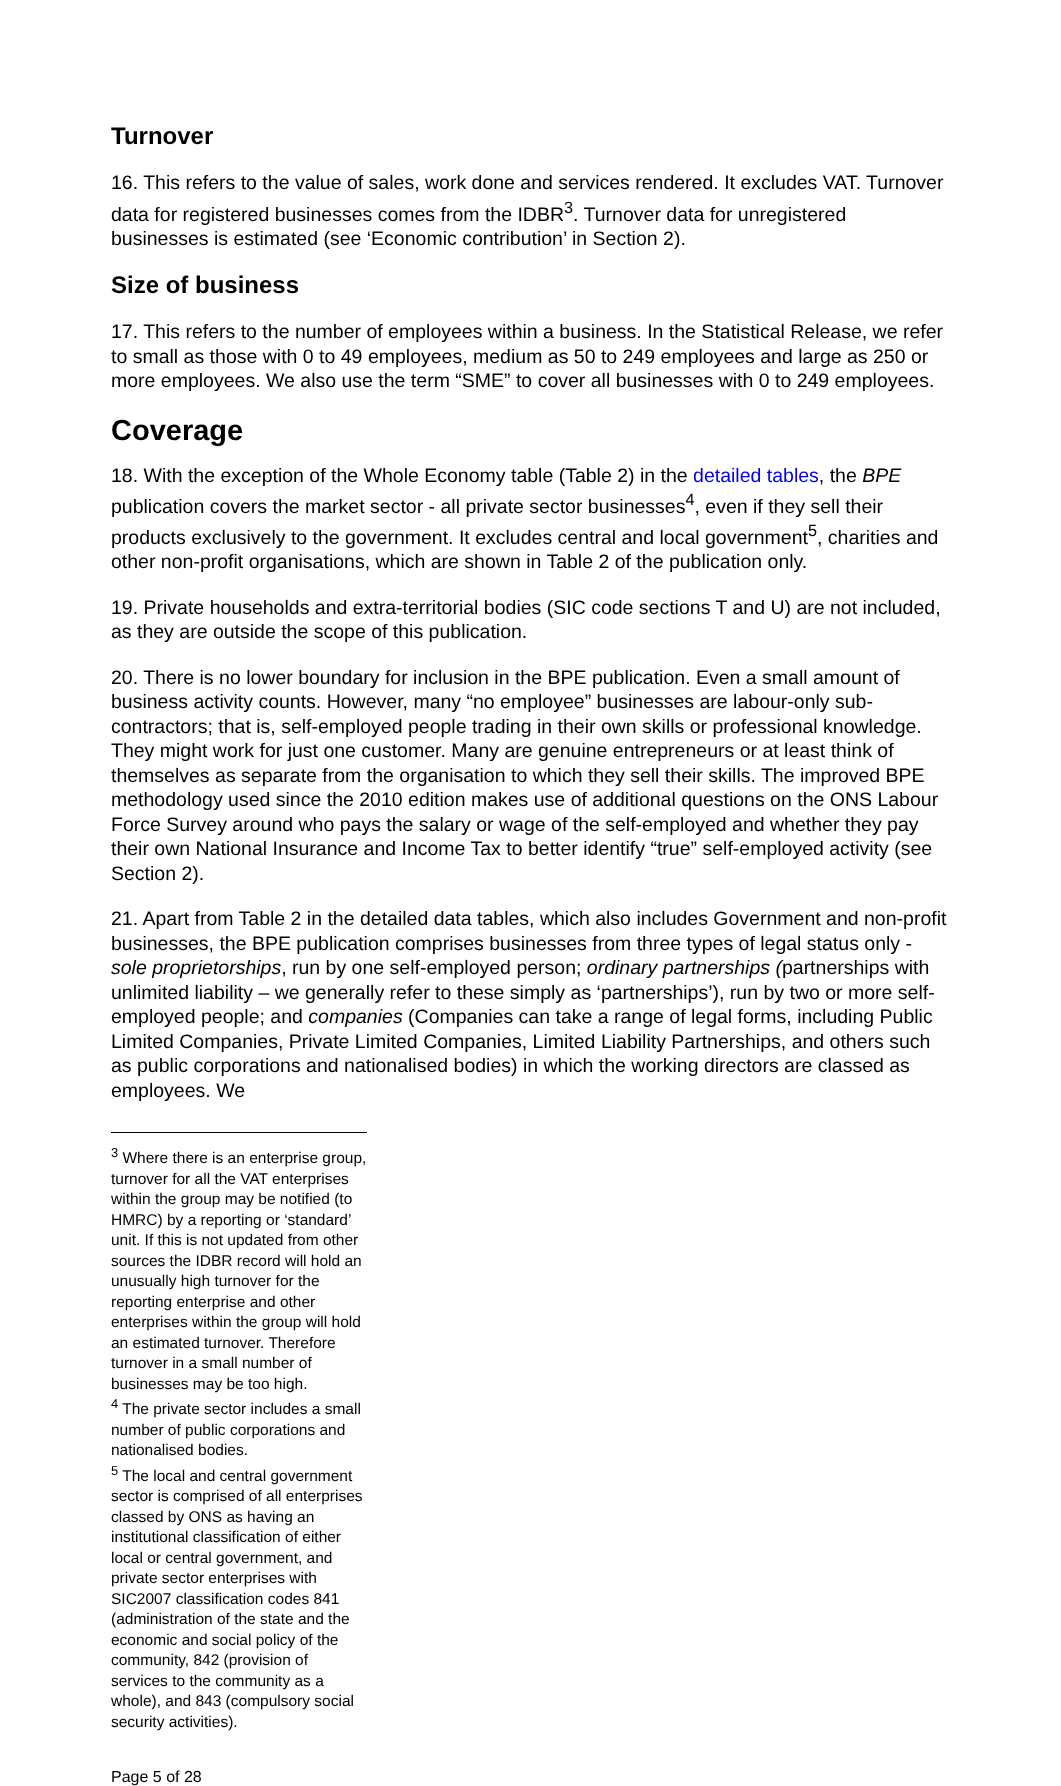Turnover
16. This refers to the value of sales, work done and services rendered. It excludes VAT. Turnover data for registered businesses comes from the IDBR<sup>3</sup>. Turnover data for unregistered businesses is estimated (see ‘Economic contribution’ in Section 2).
Size of business
17. This refers to the number of employees within a business. In the Statistical Release, we refer to small as those with 0 to 49 employees, medium as 50 to 249 employees and large as 250 or more employees. We also use the term “SME” to cover all businesses with 0 to 249 employees.
Coverage
18. With the exception of the Whole Economy table (Table 2) in the detailed tables, the BPE publication covers the market sector - all private sector businesses<sup>4</sup>, even if they sell their products exclusively to the government. It excludes central and local government<sup>5</sup>, charities and other non-profit organisations, which are shown in Table 2 of the publication only.
19. Private households and extra-territorial bodies (SIC code sections T and U) are not included, as they are outside the scope of this publication.
20. There is no lower boundary for inclusion in the BPE publication. Even a small amount of business activity counts. However, many “no employee” businesses are labour-only sub-contractors; that is, self-employed people trading in their own skills or professional knowledge. They might work for just one customer. Many are genuine entrepreneurs or at least think of themselves as separate from the organisation to which they sell their skills. The improved BPE methodology used since the 2010 edition makes use of additional questions on the ONS Labour Force Survey around who pays the salary or wage of the self-employed and whether they pay their own National Insurance and Income Tax to better identify “true” self-employed activity (see Section 2).
21. Apart from Table 2 in the detailed data tables, which also includes Government and non-profit businesses, the BPE publication comprises businesses from three types of legal status only - sole proprietorships, run by one self-employed person; ordinary partnerships (partnerships with unlimited liability – we generally refer to these simply as ‘partnerships’), run by two or more self-employed people; and companies (Companies can take a range of legal forms, including Public Limited Companies, Private Limited Companies, Limited Liability Partnerships, and others such as public corporations and nationalised bodies) in which the working directors are classed as employees. We
<sup>3</sup> Where there is an enterprise group, turnover for all the VAT enterprises within the group may be notified (to HMRC) by a reporting or ‘standard’ unit. If this is not updated from other sources the IDBR record will hold an unusually high turnover for the reporting enterprise and other enterprises within the group will hold an estimated turnover. Therefore turnover in a small number of businesses may be too high.
<sup>4</sup> The private sector includes a small number of public corporations and nationalised bodies.
<sup>5</sup> The local and central government sector is comprised of all enterprises classed by ONS as having an institutional classification of either local or central government, and private sector enterprises with SIC2007 classification codes 841 (administration of the state and the economic and social policy of the community, 842 (provision of services to the community as a whole), and 843 (compulsory social security activities).
Page 5 of 28